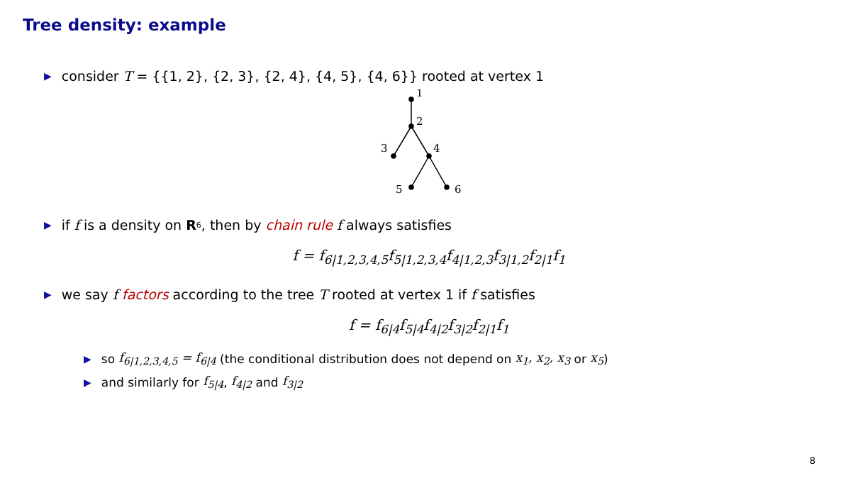Tree density: example
▶ consider T = {{1, 2}, {2, 3}, {2, 4}, {4, 5}, {4, 6}} rooted at vertex 1
1
2
3
4
5
6
▶ if f is a density on R<sup>6</sup>, then by chain rule f always satisfies
f = f<sub>6|1,2,3,4,5</sub>f<sub>5|1,2,3,4</sub>f<sub>4|1,2,3</sub>f<sub>3|1,2</sub>f<sub>2|1</sub>f<sub>1</sub>
▶ we say f factors according to the tree T rooted at vertex 1 if f satisfies
f = f<sub>6|4</sub>f<sub>5|4</sub>f<sub>4|2</sub>f<sub>3|2</sub>f<sub>2|1</sub>f<sub>1</sub>
▶ so f<sub>6|1,2,3,4,5</sub> = f<sub>6|4</sub> (the conditional distribution does not depend on x<sub>1</sub>, x<sub>2</sub>, x<sub>3</sub> or x<sub>5</sub>)
▶ and similarly for f<sub>5|4</sub>, f<sub>4|2</sub> and f<sub>3|2</sub>
8